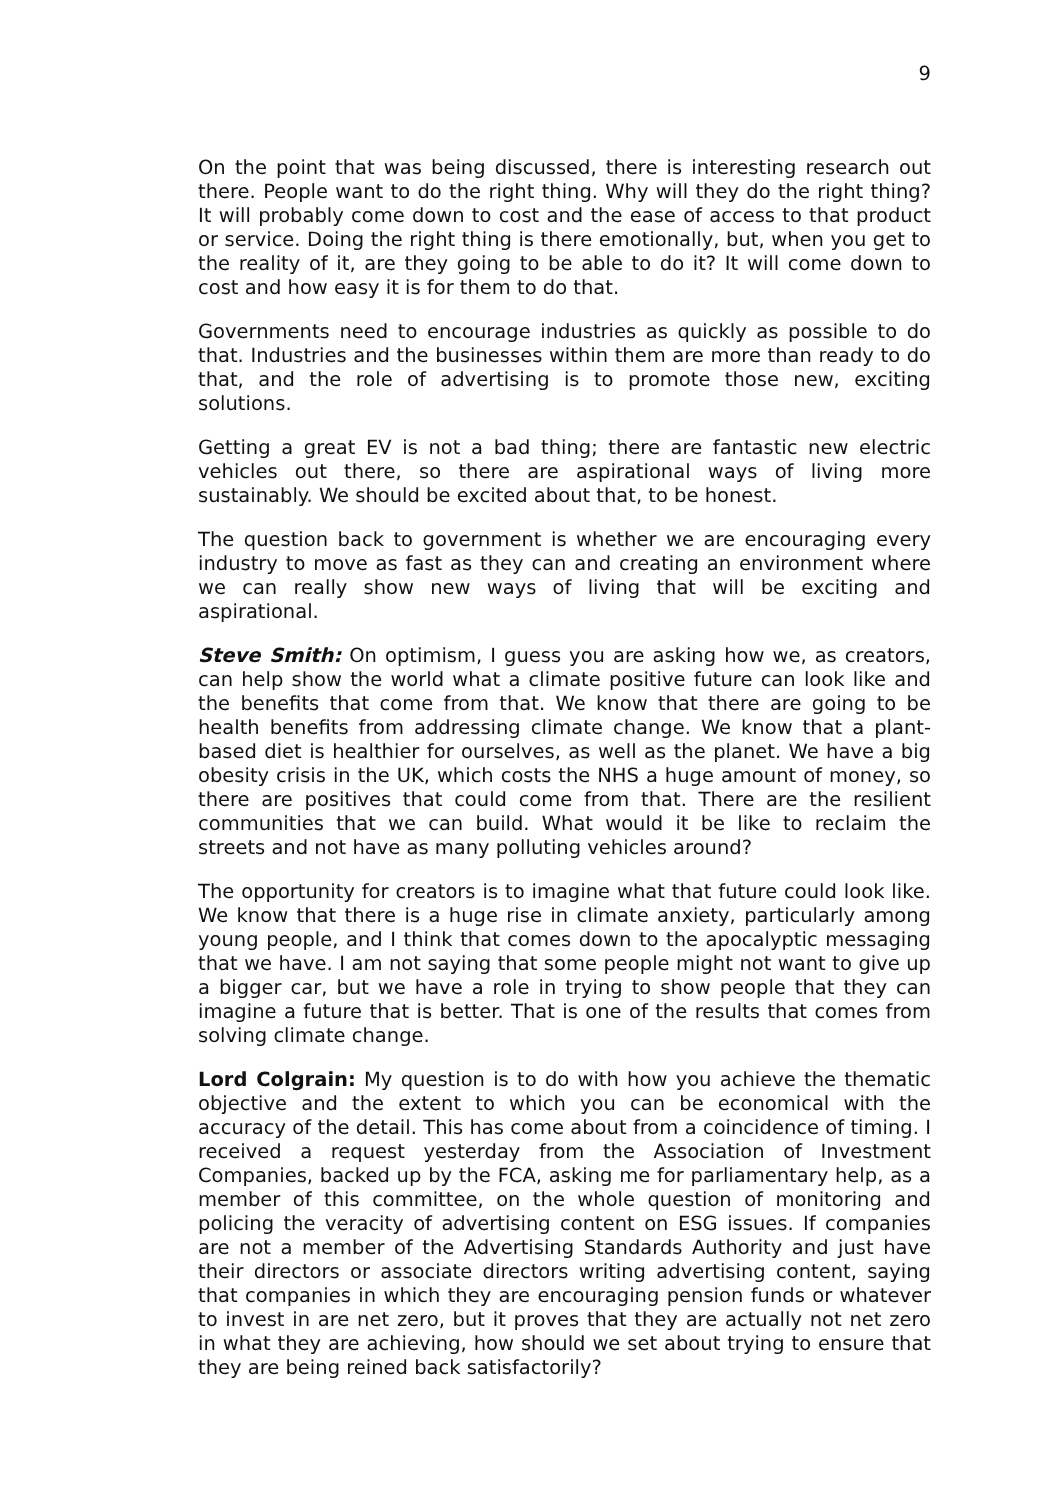9
On the point that was being discussed, there is interesting research out there. People want to do the right thing. Why will they do the right thing? It will probably come down to cost and the ease of access to that product or service. Doing the right thing is there emotionally, but, when you get to the reality of it, are they going to be able to do it? It will come down to cost and how easy it is for them to do that.
Governments need to encourage industries as quickly as possible to do that. Industries and the businesses within them are more than ready to do that, and the role of advertising is to promote those new, exciting solutions.
Getting a great EV is not a bad thing; there are fantastic new electric vehicles out there, so there are aspirational ways of living more sustainably. We should be excited about that, to be honest.
The question back to government is whether we are encouraging every industry to move as fast as they can and creating an environment where we can really show new ways of living that will be exciting and aspirational.
Steve Smith: On optimism, I guess you are asking how we, as creators, can help show the world what a climate positive future can look like and the benefits that come from that. We know that there are going to be health benefits from addressing climate change. We know that a plant-based diet is healthier for ourselves, as well as the planet. We have a big obesity crisis in the UK, which costs the NHS a huge amount of money, so there are positives that could come from that. There are the resilient communities that we can build. What would it be like to reclaim the streets and not have as many polluting vehicles around?
The opportunity for creators is to imagine what that future could look like. We know that there is a huge rise in climate anxiety, particularly among young people, and I think that comes down to the apocalyptic messaging that we have. I am not saying that some people might not want to give up a bigger car, but we have a role in trying to show people that they can imagine a future that is better. That is one of the results that comes from solving climate change.
Lord Colgrain: My question is to do with how you achieve the thematic objective and the extent to which you can be economical with the accuracy of the detail. This has come about from a coincidence of timing. I received a request yesterday from the Association of Investment Companies, backed up by the FCA, asking me for parliamentary help, as a member of this committee, on the whole question of monitoring and policing the veracity of advertising content on ESG issues. If companies are not a member of the Advertising Standards Authority and just have their directors or associate directors writing advertising content, saying that companies in which they are encouraging pension funds or whatever to invest in are net zero, but it proves that they are actually not net zero in what they are achieving, how should we set about trying to ensure that they are being reined back satisfactorily?